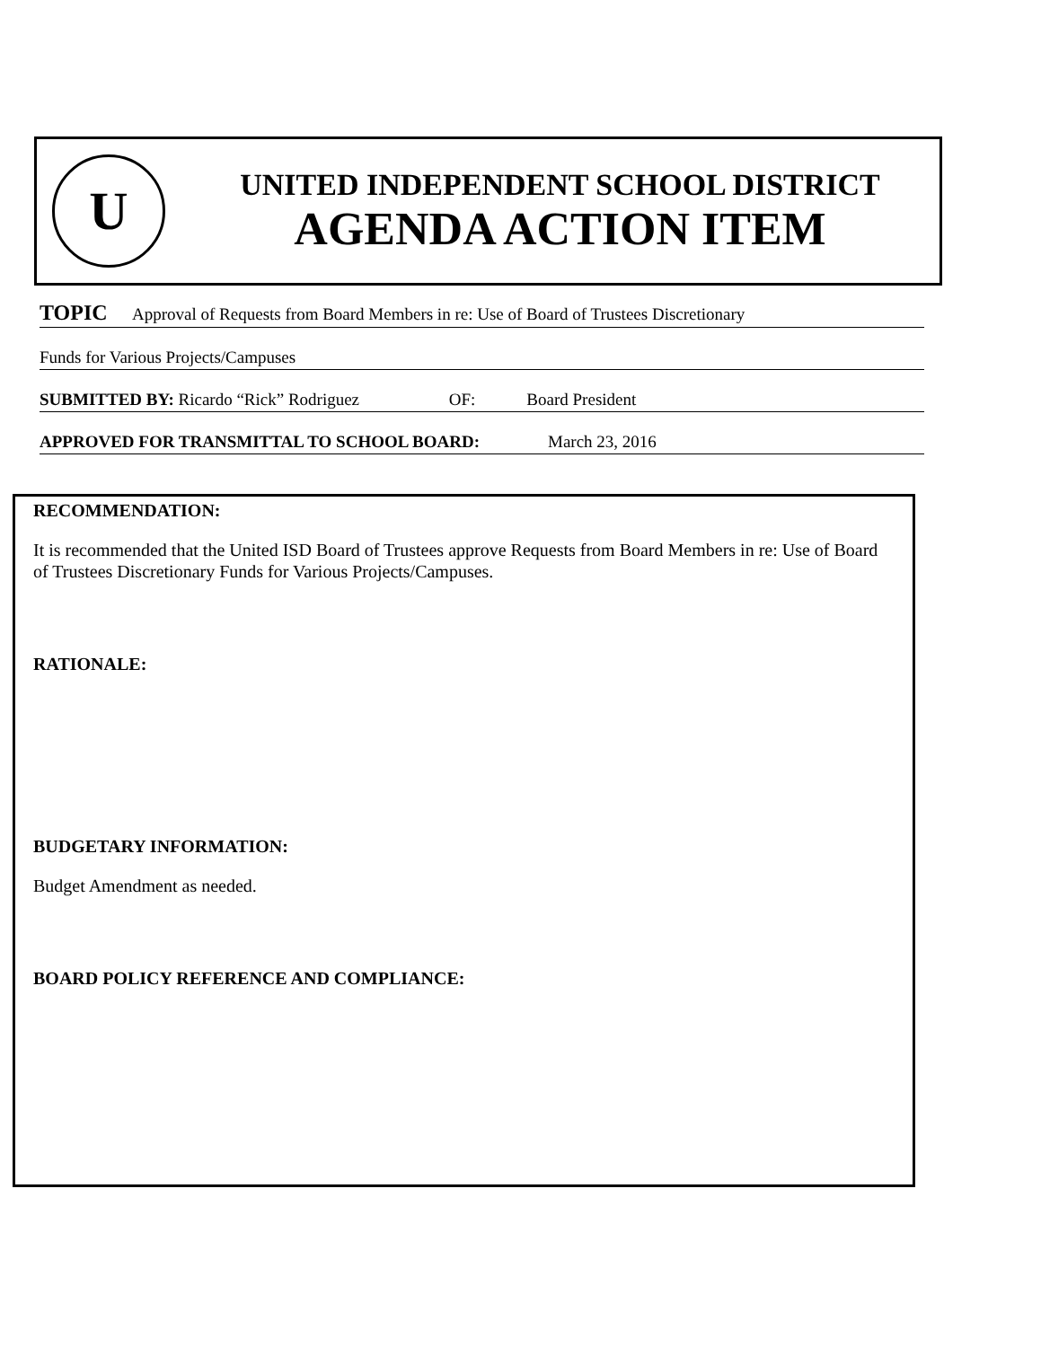U
UNITED INDEPENDENT SCHOOL DISTRICT
AGENDA ACTION ITEM
TOPIC Approval of Requests from Board Members in re: Use of Board of Trustees Discretionary
Funds for Various Projects/Campuses
SUBMITTED BY: Ricardo “Rick” Rodriguez OF: Board President
APPROVED FOR TRANSMITTAL TO SCHOOL BOARD: March 23, 2016
RECOMMENDATION:
It is recommended that the United ISD Board of Trustees approve Requests from Board Members in re: Use of Board of Trustees Discretionary Funds for Various Projects/Campuses.
RATIONALE:
BUDGETARY INFORMATION:
Budget Amendment as needed.
BOARD POLICY REFERENCE AND COMPLIANCE: